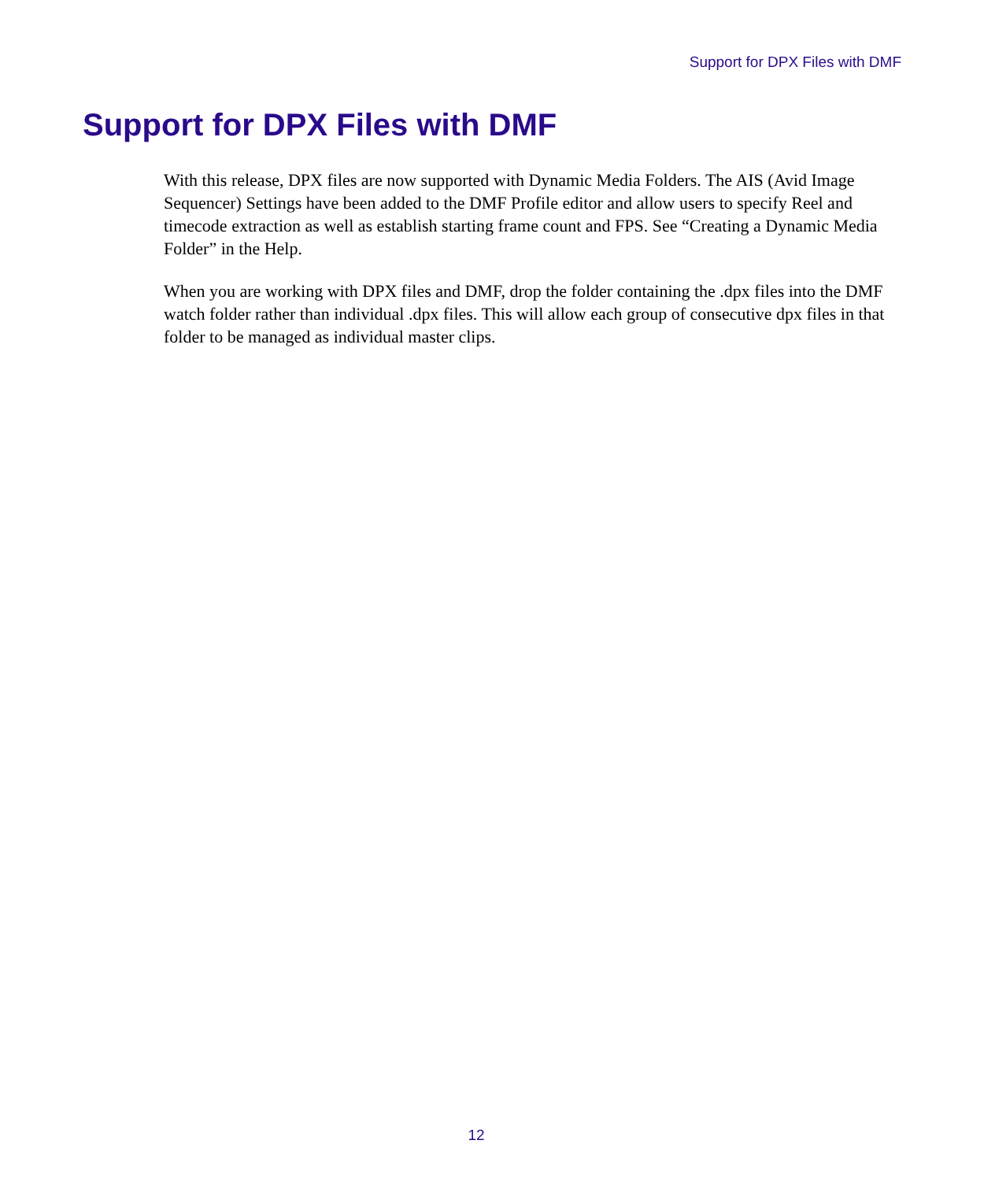Support for DPX Files with DMF
Support for DPX Files with DMF
With this release, DPX files are now supported with Dynamic Media Folders. The AIS (Avid Image Sequencer) Settings have been added to the DMF Profile editor and allow users to specify Reel and timecode extraction as well as establish starting frame count and FPS. See “Creating a Dynamic Media Folder” in the Help.
When you are working with DPX files and DMF, drop the folder containing the .dpx files into the DMF watch folder rather than individual .dpx files. This will allow each group of consecutive dpx files in that folder to be managed as individual master clips.
12